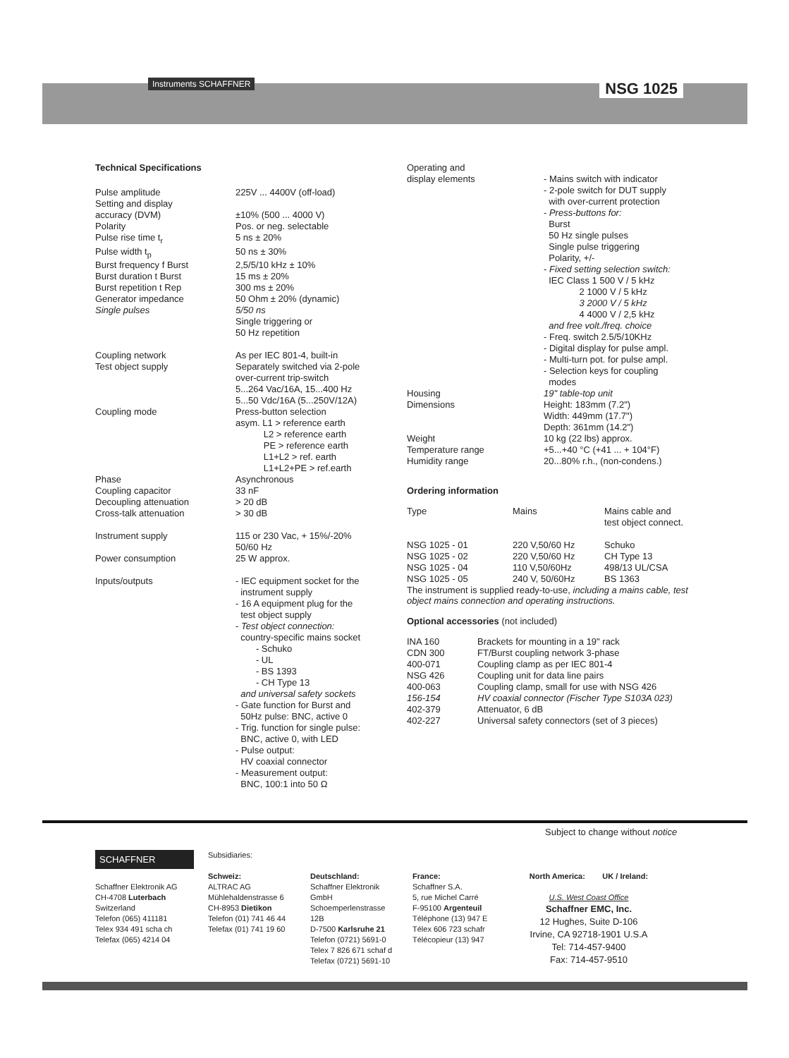Instruments SCHAFFNER NSG 1025
Technical Specifications
| Pulse amplitude | 225V ... 4400V (off-load) |
| Setting and display accuracy (DVM) | ±10% (500 ... 4000 V) |
| Polarity | Pos. or neg. selectable |
| Pulse rise time t<sub>r</sub> | 5 ns ± 20% |
| Pulse width t<sub>p</sub> | 50 ns ± 30% |
| Burst frequency f Burst | 2,5/5/10 kHz ± 10% |
| Burst duration t Burst | 15 ms ± 20% |
| Burst repetition t Rep | 300 ms ± 20% |
| Generator impedance | 50 Ohm ± 20% (dynamic) |
| Single pulses | 5/50 ns Single triggering or 50 Hz repetition |
| Coupling network | As per IEC 801-4, built-in |
| Test object supply | Separately switched via 2-pole over-current trip-switch 5...264 Vac/16A, 15...400 Hz 5...50 Vdc/16A (5...250V/12A) |
| Coupling mode | Press-button selection asym. L1 > reference earth L2 > reference earth PE > reference earth L1+L2 > ref. earth L1+L2+PE > ref.earth |
| Phase | Asynchronous |
| Coupling capacitor | 33 nF |
| Decoupling attenuation | > 20 dB |
| Cross-talk attenuation | > 30 dB |
| Instrument supply | 115 or 230 Vac, + 15%/-20% 50/60 Hz |
| Power consumption | 25 W approx. |
| Inputs/outputs | - IEC equipment socket for the instrument supply - 16 A equipment plug for the test object supply - Test object connection: country-specific mains socket - Schuko - UL - BS 1393 - CH Type 13 and universal safety sockets - Gate function for Burst and 50Hz pulse: BNC, active 0 - Trig. function for single pulse: BNC, active 0, with LED - Pulse output: HV coaxial connector - Measurement output: BNC, 100:1 into 50 Ω |
| Operating and display elements | - Mains switch with indicator - 2-pole switch for DUT supply with over-current protection - Press-buttons for: Burst 50 Hz single pulses Single pulse triggering Polarity, +/- - Fixed setting selection switch: IEC Class 1 500 V / 5 kHz 2 1000 V / 5 kHz 3 2000 V / 5 kHz 4 4000 V / 2,5 kHz and free volt./freq. choice - Freq. switch 2.5/5/10KHz - Digital display for pulse ampl. - Multi-turn pot. for pulse ampl. - Selection keys for coupling modes |
| Housing Dimensions Weight Temperature range Humidity range | 19" table-top unit Height: 183mm (7.2") Width: 449mm (17.7") Depth: 361mm (14.2") 10 kg (22 lbs) approx. +5...+40 °C (+41 ... + 104°F) 20...80% r.h., (non-condens.) |
Ordering information
| Type | Mains | Mains cable and test object connect. |
| NSG 1025 - 01 | 220 V,50/60 Hz | Schuko |
| NSG 1025 - 02 | 220 V,50/60 Hz | CH Type 13 |
| NSG 1025 - 04 | 110 V,50/60Hz | 498/13 UL/CSA |
| NSG 1025 - 05 | 240 V, 50/60Hz | BS 1363 |
The instrument is supplied ready-to-use, including a mains cable, test object mains connection and operating instructions.
Optional accessories (not included)
| INA 160 | Brackets for mounting in a 19" rack |
| CDN 300 | FT/Burst coupling network 3-phase |
| 400-071 | Coupling clamp as per IEC 801-4 |
| NSG 426 | Coupling unit for data line pairs |
| 400-063 | Coupling clamp, small for use with NSG 426 |
| 156-154 | HV coaxial connector (Fischer Type S103A 023) |
| 402-379 | Attenuator, 6 dB |
| 402-227 | Universal safety connectors (set of 3 pieces) |
Subject to change without notice
SCHAFFNER
Schaffner Elektronik AG
CH-4708 Luterbach
Switzerland
Telefon (065) 411181
Telex 934 491 scha ch
Telefax (065) 4214 04
Subsidiaries:
Schweiz:
ALTRAC AG
Mühlehaldenstrasse 6
CH-8953 Dietikon
Telefon (01) 741 46 44
Telefax (01) 741 19 60
Deutschland:
Schaffner Elektronik GmbH
Schoemperlenstrasse 12B
D-7500 Karlsruhe 21
Telefon (0721) 5691-0
Telex 7 826 671 schaf d
Telefax (0721) 5691-10
France:
Schaffner S.A.
5, rue Michel Carré
F-95100 Argenteuil
Téléphone (13) 947 E
Télex 606 723 schafr
Télécopieur (13) 947
North America: UK / Ireland:
U.S. West Coast Office
Schaffner EMC, Inc.
12 Hughes, Suite D-106
Irvine, CA 92718-1901 U.S.A
Tel: 714-457-9400
Fax: 714-457-9510